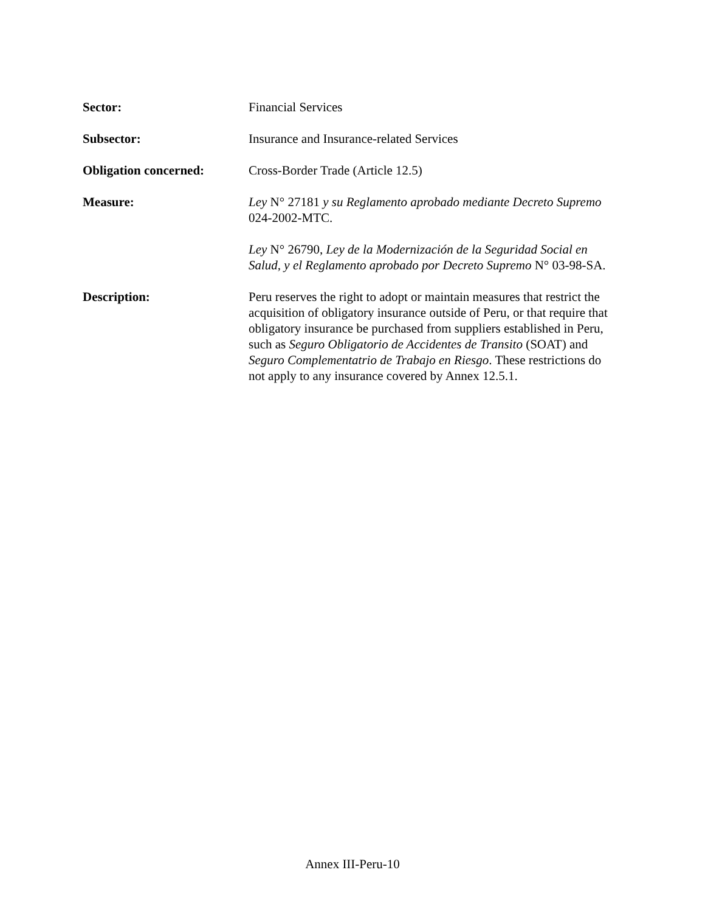Sector: Financial Services
Subsector: Insurance and Insurance-related Services
Obligation concerned: Cross-Border Trade (Article 12.5)
Measure: Ley N° 27181 y su Reglamento aprobado mediante Decreto Supremo 024-2002-MTC.
Ley N° 26790, Ley de la Modernización de la Seguridad Social en Salud, y el Reglamento aprobado por Decreto Supremo N° 03-98-SA.
Description: Peru reserves the right to adopt or maintain measures that restrict the acquisition of obligatory insurance outside of Peru, or that require that obligatory insurance be purchased from suppliers established in Peru, such as Seguro Obligatorio de Accidentes de Transito (SOAT) and Seguro Complementatrio de Trabajo en Riesgo. These restrictions do not apply to any insurance covered by Annex 12.5.1.
Annex III-Peru-10